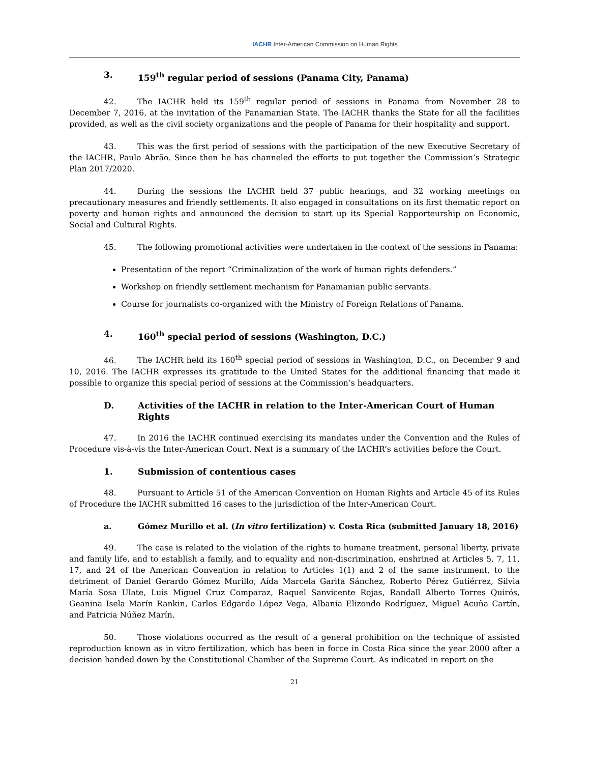IACHR Inter-American Commission on Human Rights
3. 159<sup>th</sup> regular period of sessions (Panama City, Panama)
42. The IACHR held its 159<sup>th</sup> regular period of sessions in Panama from November 28 to December 7, 2016, at the invitation of the Panamanian State. The IACHR thanks the State for all the facilities provided, as well as the civil society organizations and the people of Panama for their hospitality and support.
43. This was the first period of sessions with the participation of the new Executive Secretary of the IACHR, Paulo Abrão. Since then he has channeled the efforts to put together the Commission’s Strategic Plan 2017/2020.
44. During the sessions the IACHR held 37 public hearings, and 32 working meetings on precautionary measures and friendly settlements. It also engaged in consultations on its first thematic report on poverty and human rights and announced the decision to start up its Special Rapporteurship on Economic, Social and Cultural Rights.
45. The following promotional activities were undertaken in the context of the sessions in Panama:
Presentation of the report “Criminalization of the work of human rights defenders.”
Workshop on friendly settlement mechanism for Panamanian public servants.
Course for journalists co-organized with the Ministry of Foreign Relations of Panama.
4. 160<sup>th</sup> special period of sessions (Washington, D.C.)
46. The IACHR held its 160<sup>th</sup> special period of sessions in Washington, D.C., on December 9 and 10, 2016. The IACHR expresses its gratitude to the United States for the additional financing that made it possible to organize this special period of sessions at the Commission’s headquarters.
D. Activities of the IACHR in relation to the Inter-American Court of Human Rights
47. In 2016 the IACHR continued exercising its mandates under the Convention and the Rules of Procedure vis-à-vis the Inter-American Court. Next is a summary of the IACHR’s activities before the Court.
1. Submission of contentious cases
48. Pursuant to Article 51 of the American Convention on Human Rights and Article 45 of its Rules of Procedure the IACHR submitted 16 cases to the jurisdiction of the Inter-American Court.
a. Gómez Murillo et al. (In vitro fertilization) v. Costa Rica (submitted January 18, 2016)
49. The case is related to the violation of the rights to humane treatment, personal liberty, private and family life, and to establish a family, and to equality and non-discrimination, enshrined at Articles 5, 7, 11, 17, and 24 of the American Convention in relation to Articles 1(1) and 2 of the same instrument, to the detriment of Daniel Gerardo Gómez Murillo, Aída Marcela Garita Sánchez, Roberto Pérez Gutiérrez, Silvia María Sosa Ulate, Luis Miguel Cruz Comparaz, Raquel Sanvicente Rojas, Randall Alberto Torres Quirós, Geanina Isela Marín Rankin, Carlos Edgardo López Vega, Albania Elizondo Rodríguez, Miguel Acuña Cartín, and Patricia Núñez Marín.
50. Those violations occurred as the result of a general prohibition on the technique of assisted reproduction known as in vitro fertilization, which has been in force in Costa Rica since the year 2000 after a decision handed down by the Constitutional Chamber of the Supreme Court. As indicated in report on the
21